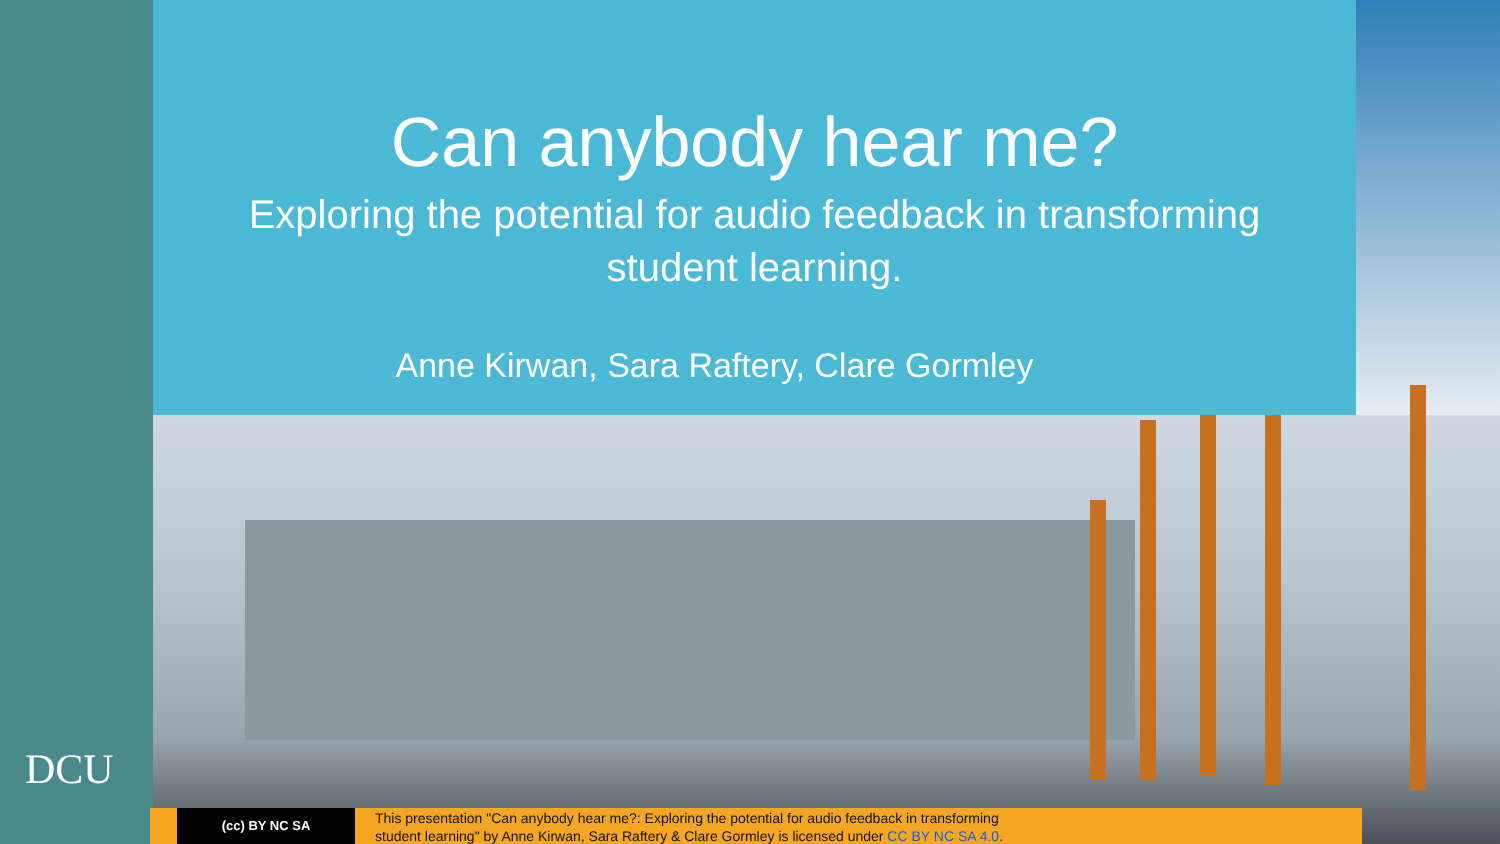Can anybody hear me?
Exploring the potential for audio feedback in transforming student learning.
Anne Kirwan, Sara Raftery, Clare Gormley
DCU
(cc) BY NC SA
This presentation "Can anybody hear me?: Exploring the potential for audio feedback in transforming
student learning" by Anne Kirwan, Sara Raftery & Clare Gormley is licensed under CC BY NC SA 4.0.